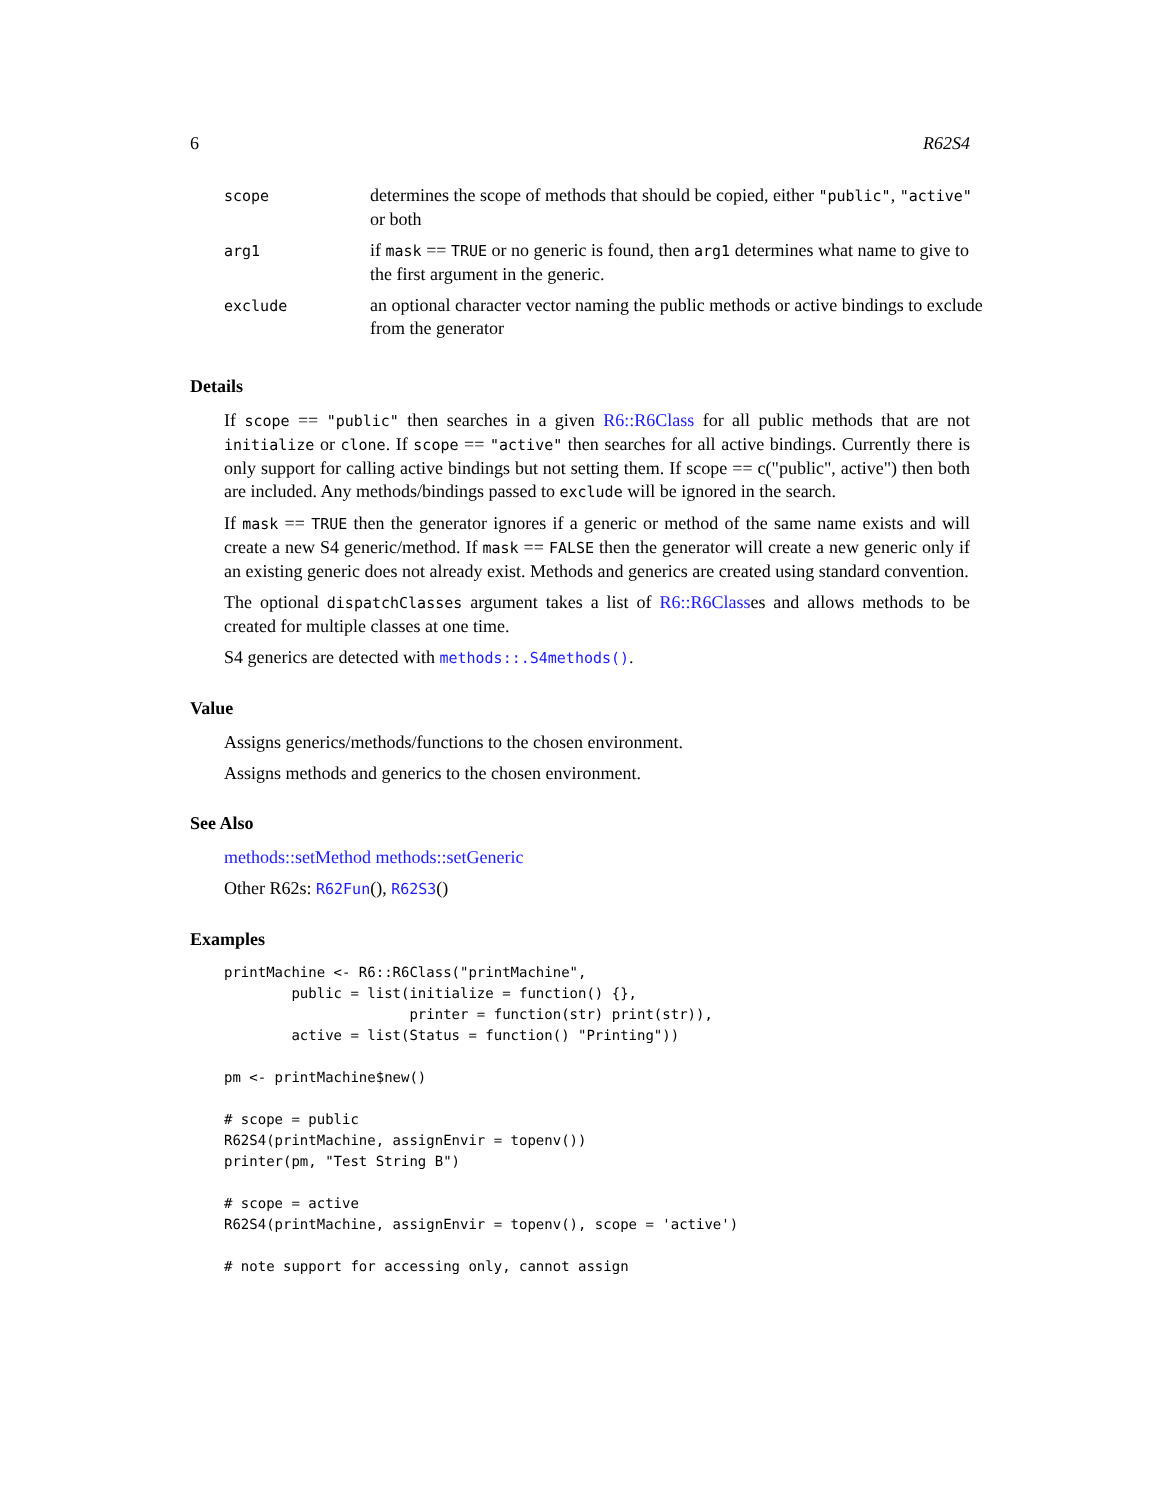6 R62S4
| scope | determines the scope of methods that should be copied, either "public" , "active" or both |
| arg1 | if mask == TRUE or no generic is found, then arg1 determines what name to give to the first argument in the generic. |
| exclude | an optional character vector naming the public methods or active bindings to exclude from the generator |
Details
If scope == "public" then searches in a given R6::R6Class for all public methods that are not initialize or clone. If scope == "active" then searches for all active bindings. Currently there is only support for calling active bindings but not setting them. If scope == c("public", active") then both are included. Any methods/bindings passed to exclude will be ignored in the search.
If mask == TRUE then the generator ignores if a generic or method of the same name exists and will create a new S4 generic/method. If mask == FALSE then the generator will create a new generic only if an existing generic does not already exist. Methods and generics are created using standard convention.
The optional dispatchClasses argument takes a list of R6::R6Classes and allows methods to be created for multiple classes at one time.
S4 generics are detected with methods::.S4methods().
Value
Assigns generics/methods/functions to the chosen environment.
Assigns methods and generics to the chosen environment.
See Also
methods::setMethod methods::setGeneric
Other R62s: R62Fun(), R62S3()
Examples
printMachine <- R6::R6Class("printMachine",
        public = list(initialize = function() {},
                      printer = function(str) print(str)),
        active = list(Status = function() "Printing"))

pm <- printMachine$new()

# scope = public
R62S4(printMachine, assignEnvir = topenv())
printer(pm, "Test String B")

# scope = active
R62S4(printMachine, assignEnvir = topenv(), scope = 'active')

# note support for accessing only, cannot assign